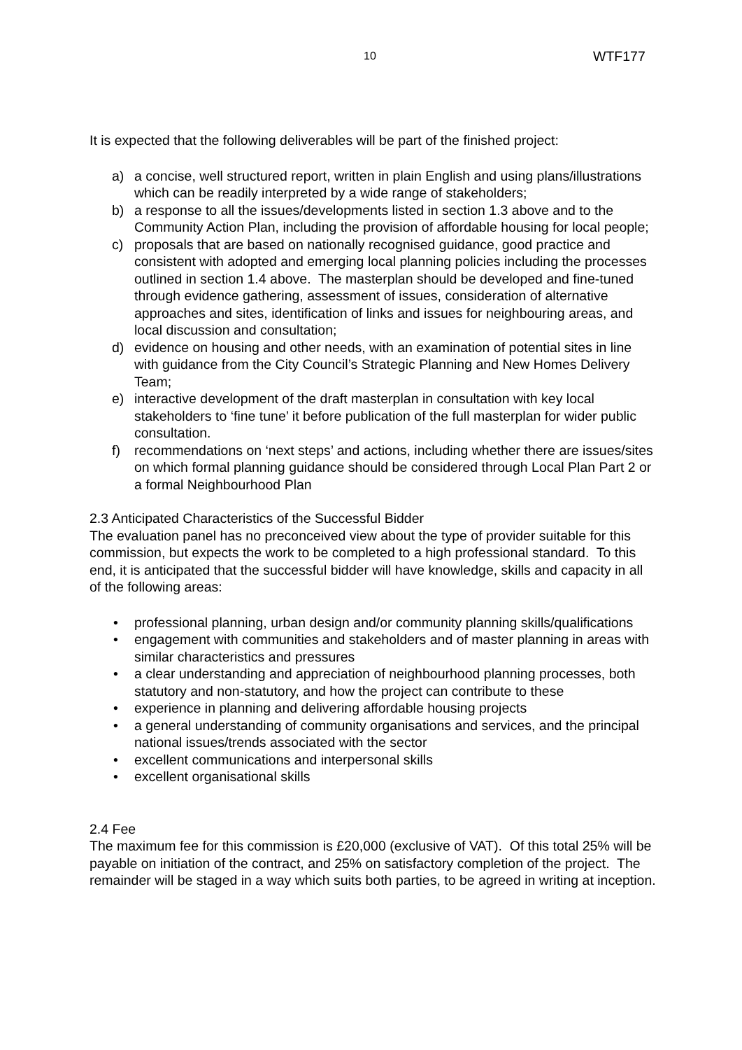10 WTF177
It is expected that the following deliverables will be part of the finished project:
a) a concise, well structured report, written in plain English and using plans/illustrations which can be readily interpreted by a wide range of stakeholders;
b) a response to all the issues/developments listed in section 1.3 above and to the Community Action Plan, including the provision of affordable housing for local people;
c) proposals that are based on nationally recognised guidance, good practice and consistent with adopted and emerging local planning policies including the processes outlined in section 1.4 above. The masterplan should be developed and fine-tuned through evidence gathering, assessment of issues, consideration of alternative approaches and sites, identification of links and issues for neighbouring areas, and local discussion and consultation;
d) evidence on housing and other needs, with an examination of potential sites in line with guidance from the City Council’s Strategic Planning and New Homes Delivery Team;
e) interactive development of the draft masterplan in consultation with key local stakeholders to ‘fine tune’ it before publication of the full masterplan for wider public consultation.
f) recommendations on ‘next steps’ and actions, including whether there are issues/sites on which formal planning guidance should be considered through Local Plan Part 2 or a formal Neighbourhood Plan
2.3 Anticipated Characteristics of the Successful Bidder
The evaluation panel has no preconceived view about the type of provider suitable for this commission, but expects the work to be completed to a high professional standard. To this end, it is anticipated that the successful bidder will have knowledge, skills and capacity in all of the following areas:
• professional planning, urban design and/or community planning skills/qualifications
• engagement with communities and stakeholders and of master planning in areas with similar characteristics and pressures
• a clear understanding and appreciation of neighbourhood planning processes, both statutory and non-statutory, and how the project can contribute to these
• experience in planning and delivering affordable housing projects
• a general understanding of community organisations and services, and the principal national issues/trends associated with the sector
• excellent communications and interpersonal skills
• excellent organisational skills
2.4 Fee
The maximum fee for this commission is £20,000 (exclusive of VAT). Of this total 25% will be payable on initiation of the contract, and 25% on satisfactory completion of the project. The remainder will be staged in a way which suits both parties, to be agreed in writing at inception.